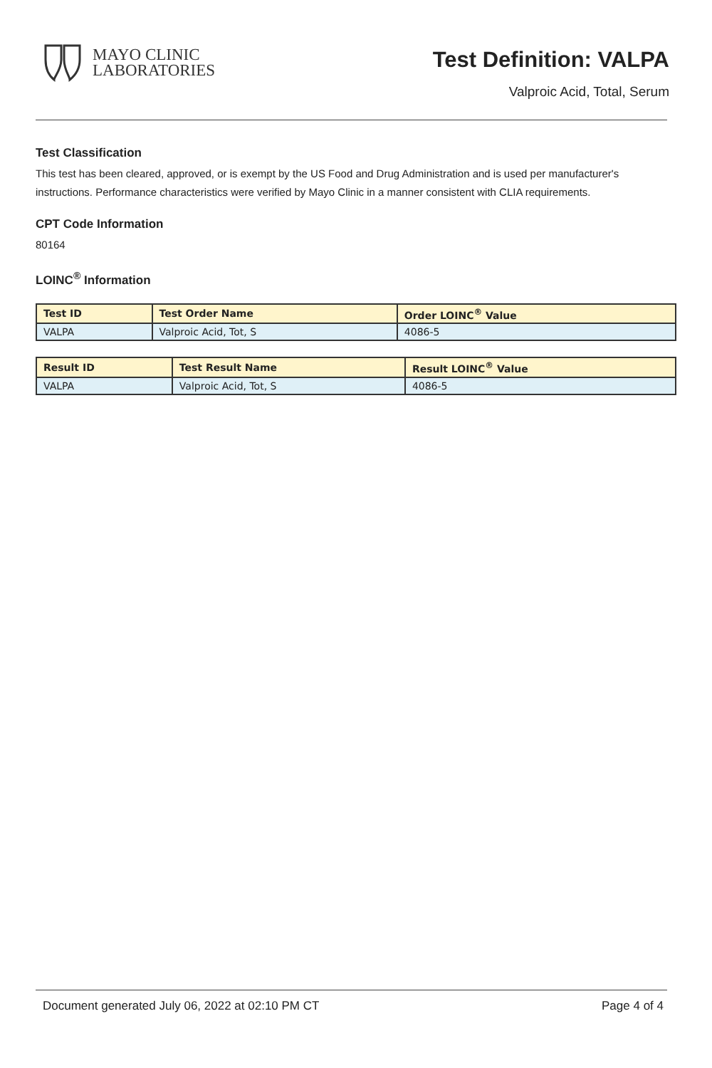MAYO CLINIC
LABORATORIES
Test Definition: VALPA
Valproic Acid, Total, Serum
Test Classification
This test has been cleared, approved, or is exempt by the US Food and Drug Administration and is used per manufacturer's instructions. Performance characteristics were verified by Mayo Clinic in a manner consistent with CLIA requirements.
CPT Code Information
80164
LOINC<sup>®</sup> Information
| Test ID | Test Order Name | Order LOINC<sup>®</sup> Value |
| --- | --- | --- |
| VALPA | Valproic Acid, Tot, S | 4086-5 |
| Result ID | Test Result Name | Result LOINC<sup>®</sup> Value |
| --- | --- | --- |
| VALPA | Valproic Acid, Tot, S | 4086-5 |
Document generated July 06, 2022 at 02:10 PM CT Page 4 of 4